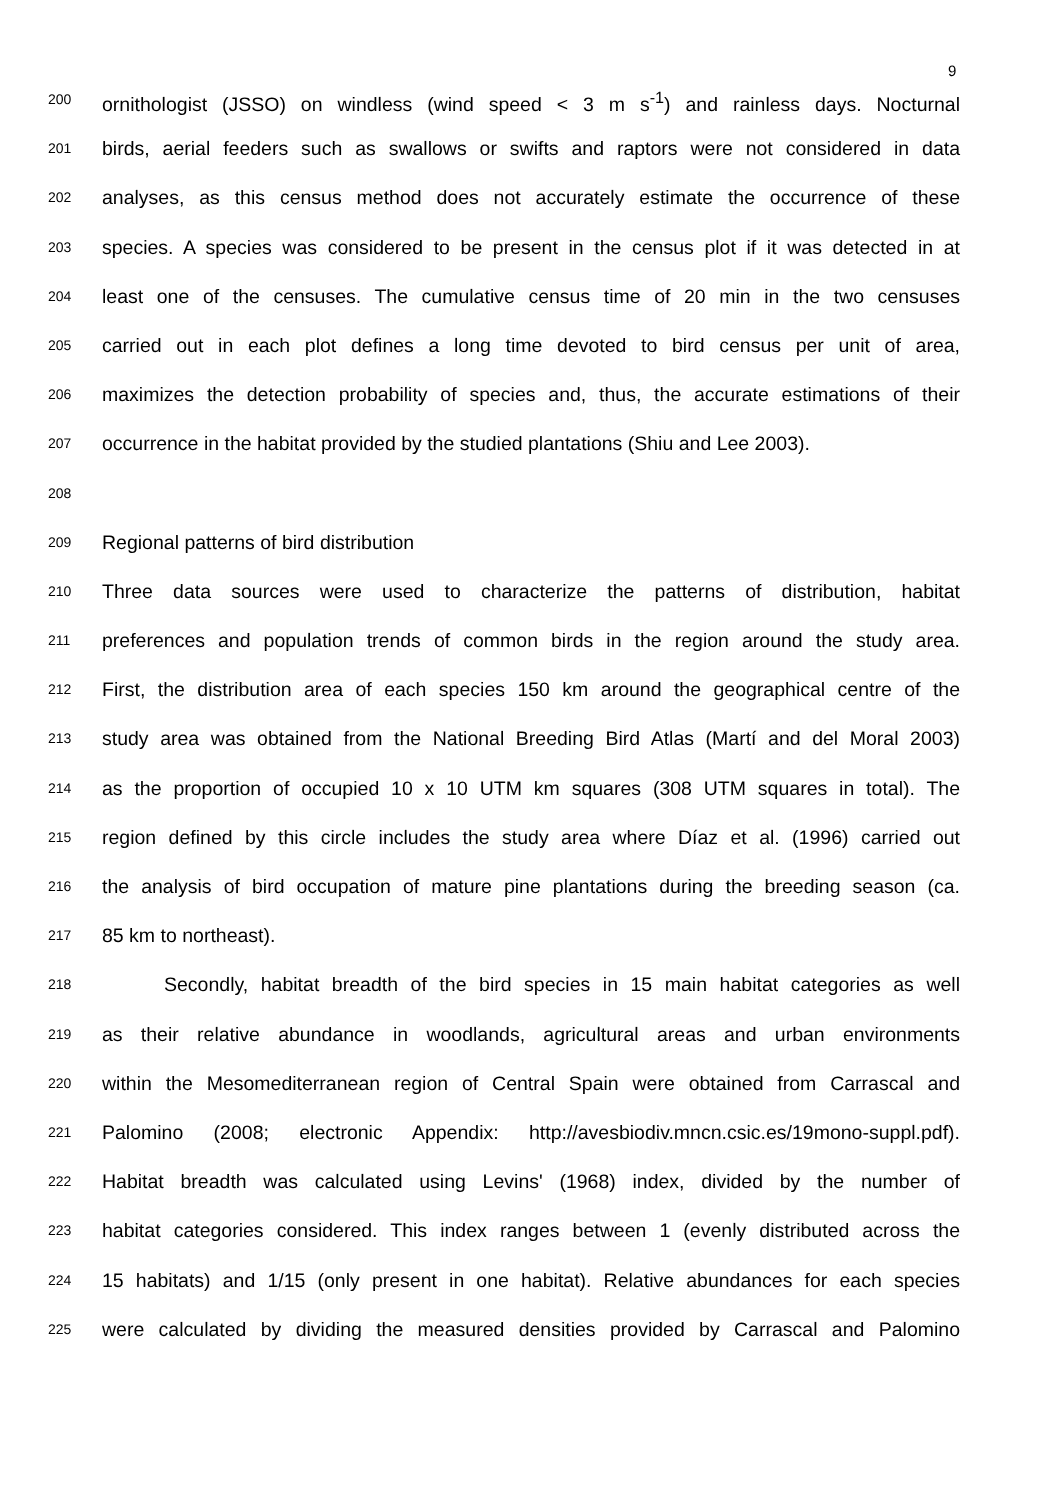9
200 ornithologist (JSSO) on windless (wind speed < 3 m s<sup>-1</sup>) and rainless days. Nocturnal
201 birds, aerial feeders such as swallows or swifts and raptors were not considered in data
202 analyses, as this census method does not accurately estimate the occurrence of these
203 species. A species was considered to be present in the census plot if it was detected in at
204 least one of the censuses. The cumulative census time of 20 min in the two censuses
205 carried out in each plot defines a long time devoted to bird census per unit of area,
206 maximizes the detection probability of species and, thus, the accurate estimations of their
207 occurrence in the habitat provided by the studied plantations (Shiu and Lee 2003).
208
209 Regional patterns of bird distribution
210 Three data sources were used to characterize the patterns of distribution, habitat
211 preferences and population trends of common birds in the region around the study area.
212 First, the distribution area of each species 150 km around the geographical centre of the
213 study area was obtained from the National Breeding Bird Atlas (Martí and del Moral 2003)
214 as the proportion of occupied 10 x 10 UTM km squares (308 UTM squares in total). The
215 region defined by this circle includes the study area where Díaz et al. (1996) carried out
216 the analysis of bird occupation of mature pine plantations during the breeding season (ca.
217 85 km to northeast).
218 Secondly, habitat breadth of the bird species in 15 main habitat categories as well
219 as their relative abundance in woodlands, agricultural areas and urban environments
220 within the Mesomediterranean region of Central Spain were obtained from Carrascal and
221 Palomino (2008; electronic Appendix: http://avesbiodiv.mncn.csic.es/19mono-suppl.pdf).
222 Habitat breadth was calculated using Levins' (1968) index, divided by the number of
223 habitat categories considered. This index ranges between 1 (evenly distributed across the
224 15 habitats) and 1/15 (only present in one habitat). Relative abundances for each species
225 were calculated by dividing the measured densities provided by Carrascal and Palomino